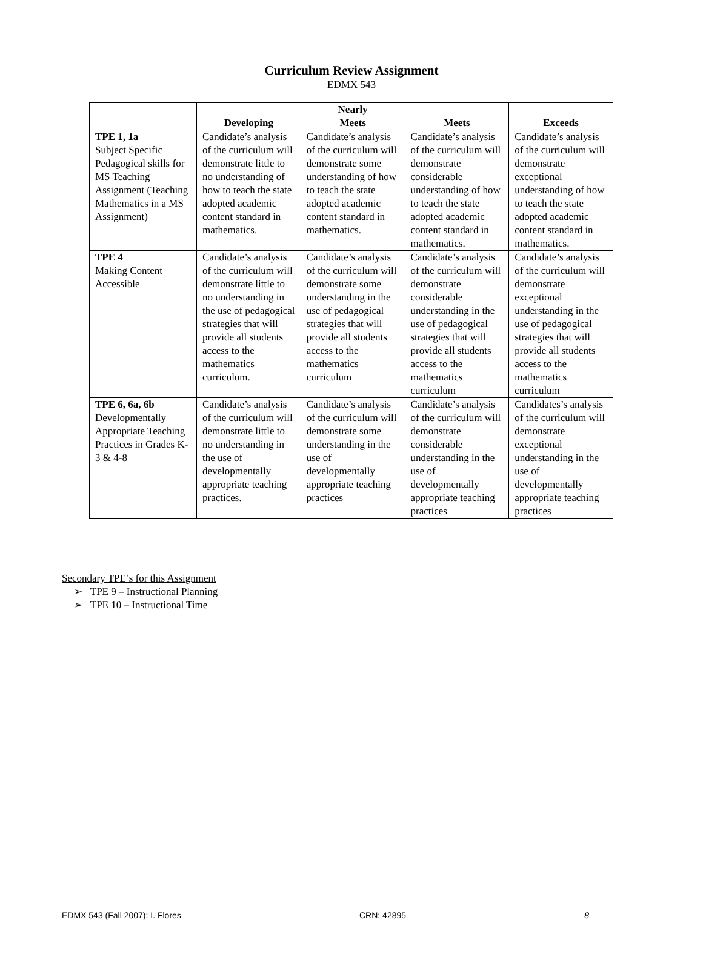Curriculum Review Assignment
EDMX 543
| | Developing | Nearly Meets | Meets | Exceeds |
| --- | --- | --- | --- | --- |
| TPE 1, 1a Subject Specific Pedagogical skills for MS Teaching Assignment (Teaching Mathematics in a MS Assignment) | Candidate’s analysis of the curriculum will demonstrate little to no understanding of how to teach the state adopted academic content standard in mathematics. | Candidate’s analysis of the curriculum will demonstrate some understanding of how to teach the state adopted academic content standard in mathematics. | Candidate’s analysis of the curriculum will demonstrate considerable understanding of how to teach the state adopted academic content standard in mathematics. | Candidate’s analysis of the curriculum will demonstrate exceptional understanding of how to teach the state adopted academic content standard in mathematics. |
| TPE 4 Making Content Accessible | Candidate’s analysis of the curriculum will demonstrate little to no understanding in the use of pedagogical strategies that will provide all students access to the mathematics curriculum. | Candidate’s analysis of the curriculum will demonstrate some understanding in the use of pedagogical strategies that will provide all students access to the mathematics curriculum | Candidate’s analysis of the curriculum will demonstrate considerable understanding in the use of pedagogical strategies that will provide all students access to the mathematics curriculum | Candidate’s analysis of the curriculum will demonstrate exceptional understanding in the use of pedagogical strategies that will provide all students access to the mathematics curriculum |
| TPE 6, 6a, 6b Developmentally Appropriate Teaching Practices in Grades K-3 & 4-8 | Candidate’s analysis of the curriculum will demonstrate little to no understanding in the use of developmentally appropriate teaching practices. | Candidate’s analysis of the curriculum will demonstrate some understanding in the use of developmentally appropriate teaching practices | Candidate’s analysis of the curriculum will demonstrate considerable understanding in the use of developmentally appropriate teaching practices | Candidates’s analysis of the curriculum will demonstrate exceptional understanding in the use of developmentally appropriate teaching practices |
Secondary TPE’s for this Assignment
➢ TPE 9 – Instructional Planning
➢ TPE 10 – Instructional Time
EDMX 543 (Fall 2007): I. Flores CRN: 42895 8